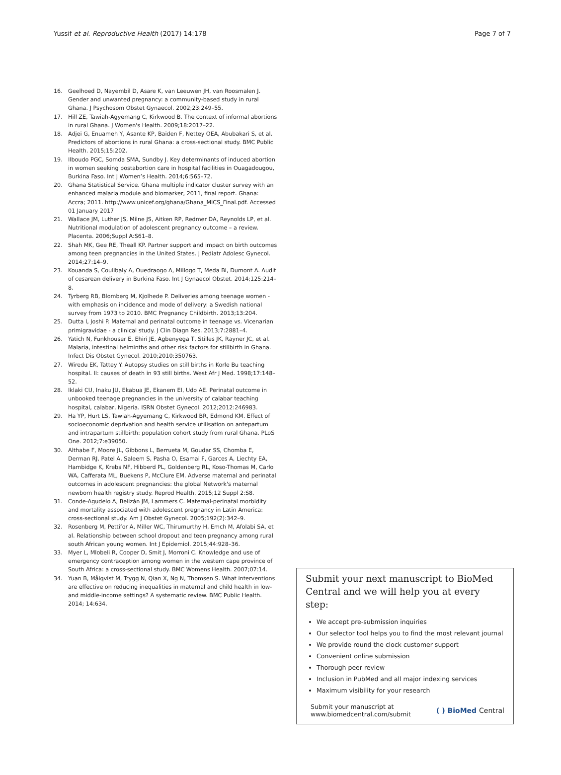Yussif et al. Reproductive Health (2017) 14:178 Page 7 of 7
16. Geelhoed D, Nayembil D, Asare K, van Leeuwen JH, van Roosmalen J. Gender and unwanted pregnancy: a community-based study in rural Ghana. J Psychosom Obstet Gynaecol. 2002;23:249–55.
17. Hill ZE, Tawiah-Agyemang C, Kirkwood B. The context of informal abortions in rural Ghana. J Women's Health. 2009;18:2017–22.
18. Adjei G, Enuameh Y, Asante KP, Baiden F, Nettey OEA, Abubakari S, et al. Predictors of abortions in rural Ghana: a cross-sectional study. BMC Public Health. 2015;15:202.
19. Ilboudo PGC, Somda SMA, Sundby J. Key determinants of induced abortion in women seeking postabortion care in hospital facilities in Ouagadougou, Burkina Faso. Int J Women’s Health. 2014;6:565–72.
20. Ghana Statistical Service. Ghana multiple indicator cluster survey with an enhanced malaria module and biomarker, 2011, final report. Ghana: Accra; 2011. http://www.unicef.org/ghana/Ghana_MICS_Final.pdf. Accessed 01 January 2017
21. Wallace JM, Luther JS, Milne JS, Aitken RP, Redmer DA, Reynolds LP, et al. Nutritional modulation of adolescent pregnancy outcome – a review. Placenta. 2006;Suppl A:S61–8.
22. Shah MK, Gee RE, Theall KP. Partner support and impact on birth outcomes among teen pregnancies in the United States. J Pediatr Adolesc Gynecol. 2014;27:14–9.
23. Kouanda S, Coulibaly A, Ouedraogo A, Millogo T, Meda BI, Dumont A. Audit of cesarean delivery in Burkina Faso. Int J Gynaecol Obstet. 2014;125:214–8.
24. Tyrberg RB, Blomberg M, Kjolhede P. Deliveries among teenage women - with emphasis on incidence and mode of delivery: a Swedish national survey from 1973 to 2010. BMC Pregnancy Childbirth. 2013;13:204.
25. Dutta I, Joshi P. Maternal and perinatal outcome in teenage vs. Vicenarian primigravidae - a clinical study. J Clin Diagn Res. 2013;7:2881–4.
26. Yatich N, Funkhouser E, Ehiri JE, Agbenyega T, Stilles JK, Rayner JC, et al. Malaria, intestinal helminths and other risk factors for stillbirth in Ghana. Infect Dis Obstet Gynecol. 2010;2010:350763.
27. Wiredu EK, Tattey Y. Autopsy studies on still births in Korle Bu teaching hospital. II: causes of death in 93 still births. West Afr J Med. 1998;17:148–52.
28. Iklaki CU, Inaku JU, Ekabua JE, Ekanem EI, Udo AE. Perinatal outcome in unbooked teenage pregnancies in the university of calabar teaching hospital, calabar, Nigeria. ISRN Obstet Gynecol. 2012;2012:246983.
29. Ha YP, Hurt LS, Tawiah-Agyemang C, Kirkwood BR, Edmond KM. Effect of socioeconomic deprivation and health service utilisation on antepartum and intrapartum stillbirth: population cohort study from rural Ghana. PLoS One. 2012;7:e39050.
30. Althabe F, Moore JL, Gibbons L, Berrueta M, Goudar SS, Chomba E, Derman RJ, Patel A, Saleem S, Pasha O, Esamai F, Garces A, Liechty EA, Hambidge K, Krebs NF, Hibberd PL, Goldenberg RL, Koso-Thomas M, Carlo WA, Cafferata ML, Buekens P, McClure EM. Adverse maternal and perinatal outcomes in adolescent pregnancies: the global Network's maternal newborn health registry study. Reprod Health. 2015;12 Suppl 2:S8.
31. Conde-Agudelo A, Belizán JM, Lammers C. Maternal-perinatal morbidity and mortality associated with adolescent pregnancy in Latin America: cross-sectional study. Am J Obstet Gynecol. 2005;192(2):342–9.
32. Rosenberg M, Pettifor A, Miller WC, Thirumurthy H, Emch M, Afolabi SA, et al. Relationship between school dropout and teen pregnancy among rural south African young women. Int J Epidemiol. 2015;44:928–36.
33. Myer L, Mlobeli R, Cooper D, Smit J, Morroni C. Knowledge and use of emergency contraception among women in the western cape province of South Africa: a cross-sectional study. BMC Womens Health. 2007;07:14.
34. Yuan B, Målqvist M, Trygg N, Qian X, Ng N, Thomsen S. What interventions are effective on reducing inequalities in maternal and child health in low- and middle-income settings? A systematic review. BMC Public Health. 2014; 14:634.
Submit your next manuscript to BioMed Central and we will help you at every step:
We accept pre-submission inquiries
Our selector tool helps you to find the most relevant journal
We provide round the clock customer support
Convenient online submission
Thorough peer review
Inclusion in PubMed and all major indexing services
Maximum visibility for your research
Submit your manuscript at
www.biomedcentral.com/submit ( ) BioMed Central